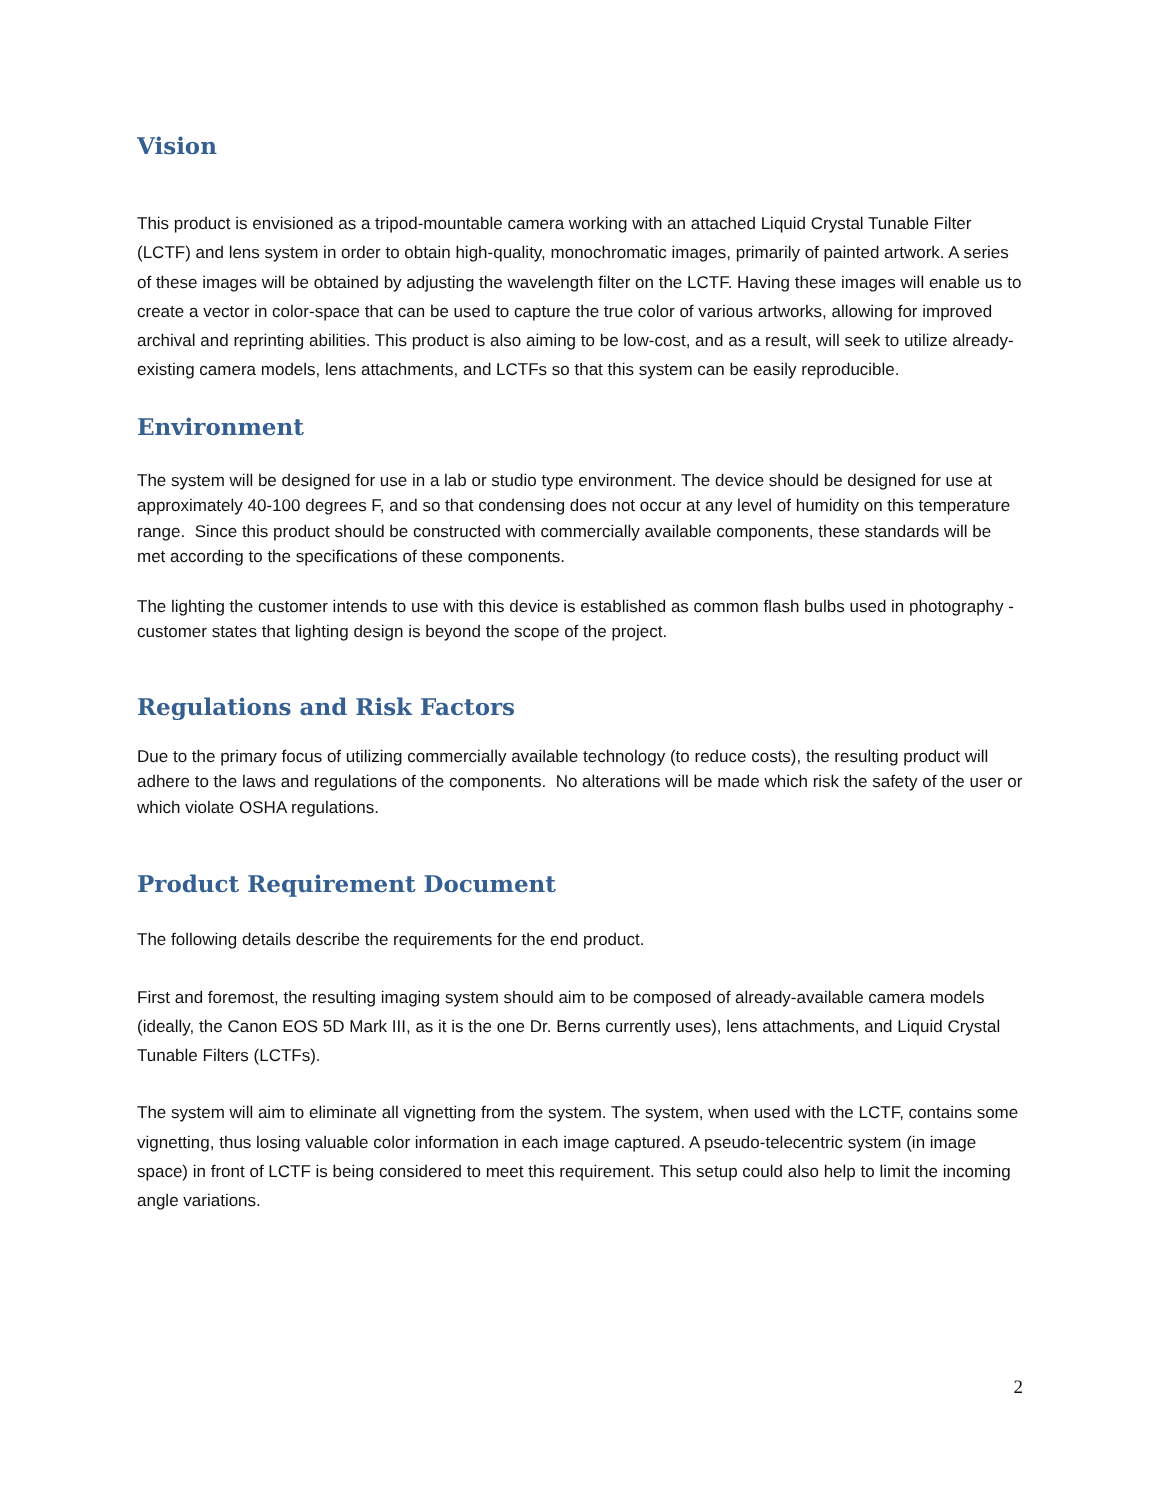Vision
This product is envisioned as a tripod-mountable camera working with an attached Liquid Crystal Tunable Filter (LCTF) and lens system in order to obtain high-quality, monochromatic images, primarily of painted artwork. A series of these images will be obtained by adjusting the wavelength filter on the LCTF. Having these images will enable us to create a vector in color-space that can be used to capture the true color of various artworks, allowing for improved archival and reprinting abilities. This product is also aiming to be low-cost, and as a result, will seek to utilize already-existing camera models, lens attachments, and LCTFs so that this system can be easily reproducible.
Environment
The system will be designed for use in a lab or studio type environment. The device should be designed for use at approximately 40-100 degrees F, and so that condensing does not occur at any level of humidity on this temperature range. Since this product should be constructed with commercially available components, these standards will be met according to the specifications of these components.
The lighting the customer intends to use with this device is established as common flash bulbs used in photography - customer states that lighting design is beyond the scope of the project.
Regulations and Risk Factors
Due to the primary focus of utilizing commercially available technology (to reduce costs), the resulting product will adhere to the laws and regulations of the components. No alterations will be made which risk the safety of the user or which violate OSHA regulations.
Product Requirement Document
The following details describe the requirements for the end product.
First and foremost, the resulting imaging system should aim to be composed of already-available camera models (ideally, the Canon EOS 5D Mark III, as it is the one Dr. Berns currently uses), lens attachments, and Liquid Crystal Tunable Filters (LCTFs).
The system will aim to eliminate all vignetting from the system. The system, when used with the LCTF, contains some vignetting, thus losing valuable color information in each image captured. A pseudo-telecentric system (in image space) in front of LCTF is being considered to meet this requirement. This setup could also help to limit the incoming angle variations.
2